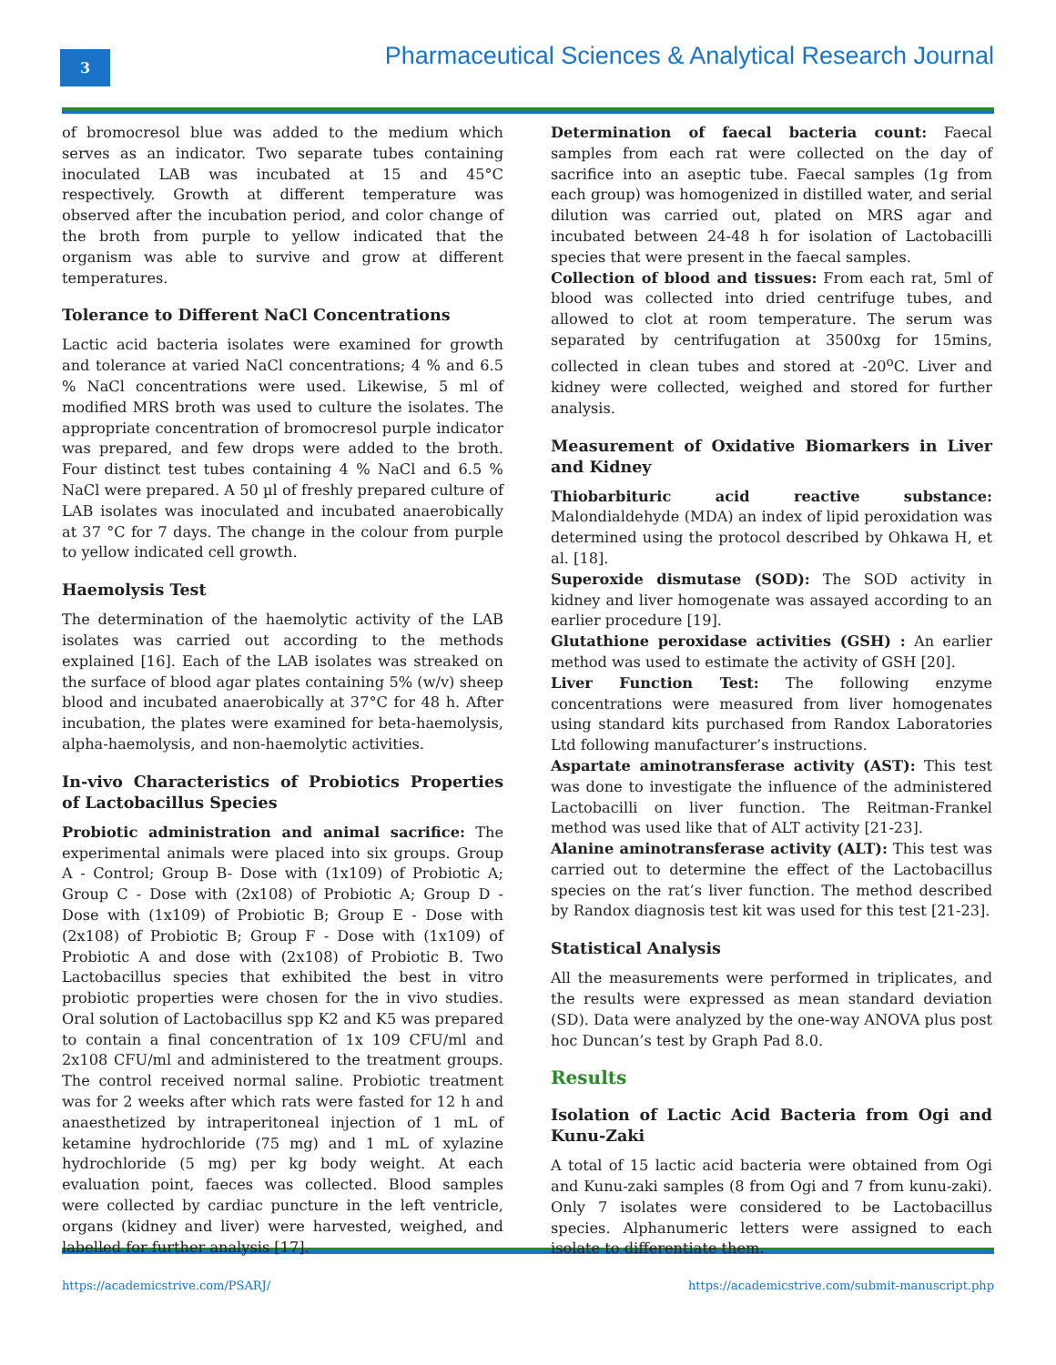3
Pharmaceutical Sciences & Analytical Research Journal
of bromocresol blue was added to the medium which serves as an indicator. Two separate tubes containing inoculated LAB was incubated at 15 and 45°C respectively. Growth at different temperature was observed after the incubation period, and color change of the broth from purple to yellow indicated that the organism was able to survive and grow at different temperatures.
Tolerance to Different NaCl Concentrations
Lactic acid bacteria isolates were examined for growth and tolerance at varied NaCl concentrations; 4 % and 6.5 % NaCl concentrations were used. Likewise, 5 ml of modified MRS broth was used to culture the isolates. The appropriate concentration of bromocresol purple indicator was prepared, and few drops were added to the broth. Four distinct test tubes containing 4 % NaCl and 6.5 % NaCl were prepared. A 50 µl of freshly prepared culture of LAB isolates was inoculated and incubated anaerobically at 37 °C for 7 days. The change in the colour from purple to yellow indicated cell growth.
Haemolysis Test
The determination of the haemolytic activity of the LAB isolates was carried out according to the methods explained [16]. Each of the LAB isolates was streaked on the surface of blood agar plates containing 5% (w/v) sheep blood and incubated anaerobically at 37°C for 48 h. After incubation, the plates were examined for beta-haemolysis, alpha-haemolysis, and non-haemolytic activities.
In-vivo Characteristics of Probiotics Properties of Lactobacillus Species
Probiotic administration and animal sacrifice: The experimental animals were placed into six groups. Group A - Control; Group B- Dose with (1x109) of Probiotic A; Group C - Dose with (2x108) of Probiotic A; Group D - Dose with (1x109) of Probiotic B; Group E - Dose with (2x108) of Probiotic B; Group F - Dose with (1x109) of Probiotic A and dose with (2x108) of Probiotic B. Two Lactobacillus species that exhibited the best in vitro probiotic properties were chosen for the in vivo studies. Oral solution of Lactobacillus spp K2 and K5 was prepared to contain a final concentration of 1x 109 CFU/ml and 2x108 CFU/ml and administered to the treatment groups. The control received normal saline. Probiotic treatment was for 2 weeks after which rats were fasted for 12 h and anaesthetized by intraperitoneal injection of 1 mL of ketamine hydrochloride (75 mg) and 1 mL of xylazine hydrochloride (5 mg) per kg body weight. At each evaluation point, faeces was collected. Blood samples were collected by cardiac puncture in the left ventricle, organs (kidney and liver) were harvested, weighed, and labelled for further analysis [17].
Determination of faecal bacteria count: Faecal samples from each rat were collected on the day of sacrifice into an aseptic tube. Faecal samples (1g from each group) was homogenized in distilled water, and serial dilution was carried out, plated on MRS agar and incubated between 24-48 h for isolation of Lactobacilli species that were present in the faecal samples.
Collection of blood and tissues: From each rat, 5ml of blood was collected into dried centrifuge tubes, and allowed to clot at room temperature. The serum was separated by centrifugation at 3500xg for 15mins, collected in clean tubes and stored at -20<sup>o</sup>C. Liver and kidney were collected, weighed and stored for further analysis.
Measurement of Oxidative Biomarkers in Liver and Kidney
Thiobarbituric acid reactive substance: Malondialdehyde (MDA) an index of lipid peroxidation was determined using the protocol described by Ohkawa H, et al. [18].
Superoxide dismutase (SOD): The SOD activity in kidney and liver homogenate was assayed according to an earlier procedure [19].
Glutathione peroxidase activities (GSH) : An earlier method was used to estimate the activity of GSH [20].
Liver Function Test: The following enzyme concentrations were measured from liver homogenates using standard kits purchased from Randox Laboratories Ltd following manufacturer’s instructions.
Aspartate aminotransferase activity (AST): This test was done to investigate the influence of the administered Lactobacilli on liver function. The Reitman-Frankel method was used like that of ALT activity [21-23].
Alanine aminotransferase activity (ALT): This test was carried out to determine the effect of the Lactobacillus species on the rat’s liver function. The method described by Randox diagnosis test kit was used for this test [21-23].
Statistical Analysis
All the measurements were performed in triplicates, and the results were expressed as mean standard deviation (SD). Data were analyzed by the one-way ANOVA plus post hoc Duncan’s test by Graph Pad 8.0.
Results
Isolation of Lactic Acid Bacteria from Ogi and Kunu-Zaki
A total of 15 lactic acid bacteria were obtained from Ogi and Kunu-zaki samples (8 from Ogi and 7 from kunu-zaki). Only 7 isolates were considered to be Lactobacillus species. Alphanumeric letters were assigned to each isolate to differentiate them.
https://academicstrive.com/PSARJ/ https://academicstrive.com/submit-manuscript.php